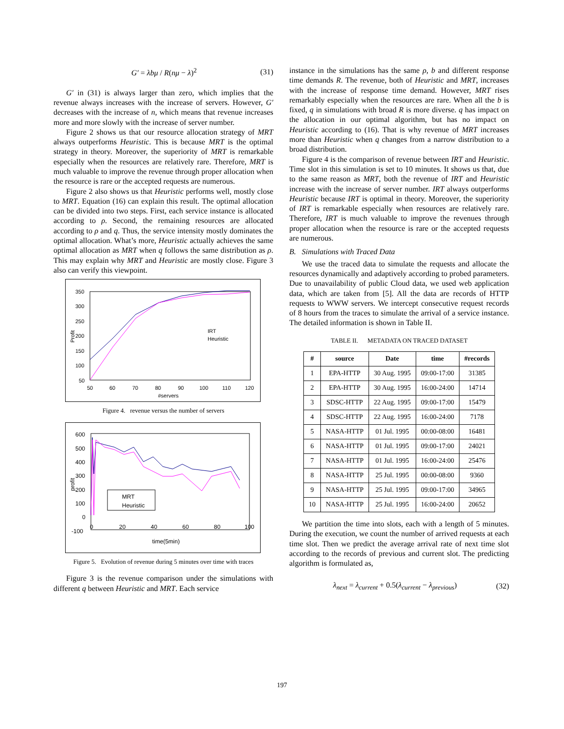G′ = λbμ / R(nμ − λ)<sup>2</sup> (31)
G′ in (31) is always larger than zero, which implies that the revenue always increases with the increase of servers. However, G′ decreases with the increase of n, which means that revenue increases more and more slowly with the increase of server number.
Figure 2 shows us that our resource allocation strategy of MRT always outperforms Heuristic. This is because MRT is the optimal strategy in theory. Moreover, the superiority of MRT is remarkable especially when the resources are relatively rare. Therefore, MRT is much valuable to improve the revenue through proper allocation when the resource is rare or the accepted requests are numerous.
Figure 2 also shows us that Heuristic performs well, mostly close to MRT. Equation (16) can explain this result. The optimal allocation can be divided into two steps. First, each service instance is allocated according to ρ. Second, the remaining resources are allocated according to ρ and q. Thus, the service intensity mostly dominates the optimal allocation. What’s more, Heuristic actually achieves the same optimal allocation as MRT when q follows the same distribution as ρ. This may explain why MRT and Heuristic are mostly close. Figure 3 also can verify this viewpoint.
350
300
250
200
150
100
50
50
60
70
80
90
100
110
120
#servers
Profit
IRT
Heuristic
Figure 4. revenue versus the number of servers
600
500
400
300
200
100
0
-100
0
20
40
60
80
100
time(5min)
profit
MRT
Heuristic
Figure 5. Evolution of revenue during 5 minutes over time with traces
Figure 3 is the revenue comparison under the simulations with different q between Heuristic and MRT. Each service
instance in the simulations has the same ρ, b and different response time demands R. The revenue, both of Heuristic and MRT, increases with the increase of response time demand. However, MRT rises remarkably especially when the resources are rare. When all the b is fixed, q in simulations with broad R is more diverse. q has impact on the allocation in our optimal algorithm, but has no impact on Heuristic according to (16). That is why revenue of MRT increases more than Heuristic when q changes from a narrow distribution to a broad distribution.
Figure 4 is the comparison of revenue between IRT and Heuristic. Time slot in this simulation is set to 10 minutes. It shows us that, due to the same reason as MRT, both the revenue of IRT and Heuristic increase with the increase of server number. IRT always outperforms Heuristic because IRT is optimal in theory. Moreover, the superiority of IRT is remarkable especially when resources are relatively rare. Therefore, IRT is much valuable to improve the revenues through proper allocation when the resource is rare or the accepted requests are numerous.
B. Simulations with Traced Data
We use the traced data to simulate the requests and allocate the resources dynamically and adaptively according to probed parameters. Due to unavailability of public Cloud data, we used web application data, which are taken from [5]. All the data are records of HTTP requests to WWW servers. We intercept consecutive request records of 8 hours from the traces to simulate the arrival of a service instance. The detailed information is shown in Table II.
TABLE II. METADATA ON TRACED DATASET
| # | source | Date | time | #records |
| --- | --- | --- | --- | --- |
| 1 | EPA-HTTP | 30 Aug. 1995 | 09:00-17:00 | 31385 |
| 2 | EPA-HTTP | 30 Aug. 1995 | 16:00-24:00 | 14714 |
| 3 | SDSC-HTTP | 22 Aug. 1995 | 09:00-17:00 | 15479 |
| 4 | SDSC-HTTP | 22 Aug. 1995 | 16:00-24:00 | 7178 |
| 5 | NASA-HTTP | 01 Jul. 1995 | 00:00-08:00 | 16481 |
| 6 | NASA-HTTP | 01 Jul. 1995 | 09:00-17:00 | 24021 |
| 7 | NASA-HTTP | 01 Jul. 1995 | 16:00-24:00 | 25476 |
| 8 | NASA-HTTP | 25 Jul. 1995 | 00:00-08:00 | 9360 |
| 9 | NASA-HTTP | 25 Jul. 1995 | 09:00-17:00 | 34965 |
| 10 | NASA-HTTP | 25 Jul. 1995 | 16:00-24:00 | 20652 |
We partition the time into slots, each with a length of 5 minutes. During the execution, we count the number of arrived requests at each time slot. Then we predict the average arrival rate of next time slot according to the records of previous and current slot. The predicting algorithm is formulated as,
λ<sub>next</sub> = λ<sub>current</sub> + 0.5(λ<sub>current</sub> − λ<sub>previous</sub>) (32)
197